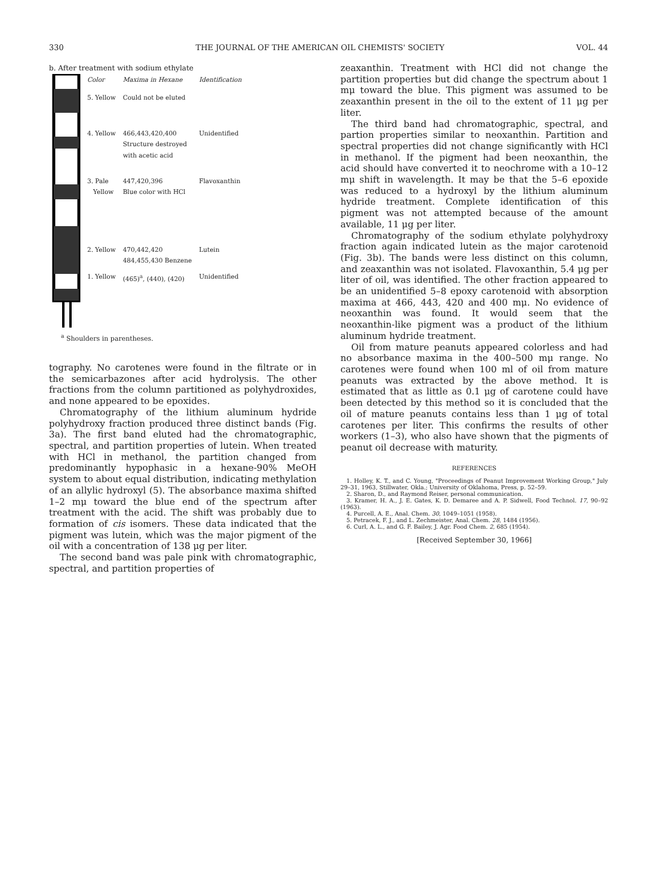330 THE JOURNAL OF THE AMERICAN OIL CHEMISTS' SOCIETY VOL. 44
b. After treatment with sodium ethylate
| Color | Maxima in Hexane | Identification |
| --- | --- | --- |
| 5. Yellow | Could not be eluted | |
| 4. Yellow | 466,443,420,400 Structure destroyed with acetic acid | Unidentified |
| 3. Pale Yellow | 447,420,396 Blue color with HCl | Flavoxanthin |
| 2. Yellow | 470,442,420 484,455,430 Benzene | Lutein |
| 1. Yellow | (465)<sup>a</sup>, (440), (420) | Unidentified |
<sup>a</sup> Shoulders in parentheses.
tography. No carotenes were found in the filtrate or in the semicarbazones after acid hydrolysis. The other fractions from the column partitioned as polyhydroxides, and none appeared to be epoxides.
Chromatography of the lithium aluminum hydride polyhydroxy fraction produced three distinct bands (Fig. 3a). The first band eluted had the chromatographic, spectral, and partition properties of lutein. When treated with HCl in methanol, the partition changed from predominantly hypophasic in a hexane-90% MeOH system to about equal distribution, indicating methylation of an allylic hydroxyl (5). The absorbance maxima shifted 1–2 mμ toward the blue end of the spectrum after treatment with the acid. The shift was probably due to formation of cis isomers. These data indicated that the pigment was lutein, which was the major pigment of the oil with a concentration of 138 μg per liter.
The second band was pale pink with chromatographic, spectral, and partition properties of
zeaxanthin. Treatment with HCl did not change the partition properties but did change the spectrum about 1 mμ toward the blue. This pigment was assumed to be zeaxanthin present in the oil to the extent of 11 μg per liter.
The third band had chromatographic, spectral, and partion properties similar to neoxanthin. Partition and spectral properties did not change significantly with HCl in methanol. If the pigment had been neoxanthin, the acid should have converted it to neochrome with a 10–12 mμ shift in wavelength. It may be that the 5–6 epoxide was reduced to a hydroxyl by the lithium aluminum hydride treatment. Complete identification of this pigment was not attempted because of the amount available, 11 μg per liter.
Chromatography of the sodium ethylate polyhydroxy fraction again indicated lutein as the major carotenoid (Fig. 3b). The bands were less distinct on this column, and zeaxanthin was not isolated. Flavoxanthin, 5.4 μg per liter of oil, was identified. The other fraction appeared to be an unidentified 5–8 epoxy carotenoid with absorption maxima at 466, 443, 420 and 400 mμ. No evidence of neoxanthin was found. It would seem that the neoxanthin-like pigment was a product of the lithium aluminum hydride treatment.
Oil from mature peanuts appeared colorless and had no absorbance maxima in the 400–500 mμ range. No carotenes were found when 100 ml of oil from mature peanuts was extracted by the above method. It is estimated that as little as 0.1 μg of carotene could have been detected by this method so it is concluded that the oil of mature peanuts contains less than 1 μg of total carotenes per liter. This confirms the results of other workers (1–3), who also have shown that the pigments of peanut oil decrease with maturity.
REFERENCES
1. Holley, K. T., and C. Young, "Proceedings of Peanut Improvement Working Group," July 29–31, 1963, Stillwater, Okla.; University of Oklahoma, Press, p. 52–59.
2. Sharon, D., and Raymond Reiser, personal communication.
3. Kramer, H. A., J. E. Gates, K. D. Demaree and A. P. Sidwell, Food Technol. 17, 90–92 (1963).
4. Purcell, A. E., Anal. Chem. 30, 1049–1051 (1958).
5. Petracek, F. J., and L. Zechmeister, Anal. Chem. 28, 1484 (1956).
6. Curl, A. L., and G. F. Bailey, J. Agr. Food Chem. 2, 685 (1954).
[Received September 30, 1966]